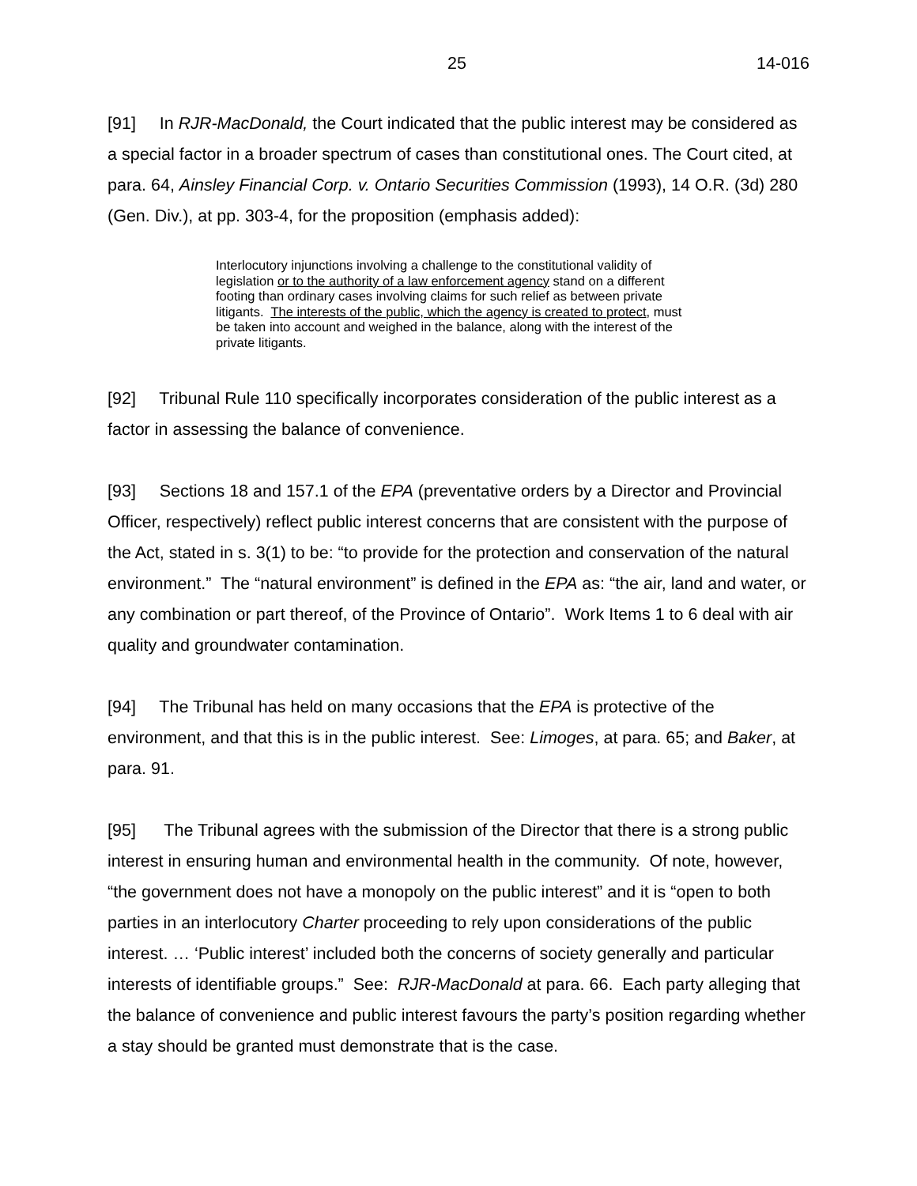25 14-016
[91] In RJR-MacDonald, the Court indicated that the public interest may be considered as a special factor in a broader spectrum of cases than constitutional ones. The Court cited, at para. 64, Ainsley Financial Corp. v. Ontario Securities Commission (1993), 14 O.R. (3d) 280 (Gen. Div.), at pp. 303-4, for the proposition (emphasis added):
Interlocutory injunctions involving a challenge to the constitutional validity of legislation or to the authority of a law enforcement agency stand on a different footing than ordinary cases involving claims for such relief as between private litigants. The interests of the public, which the agency is created to protect, must be taken into account and weighed in the balance, along with the interest of the private litigants.
[92] Tribunal Rule 110 specifically incorporates consideration of the public interest as a factor in assessing the balance of convenience.
[93] Sections 18 and 157.1 of the EPA (preventative orders by a Director and Provincial Officer, respectively) reflect public interest concerns that are consistent with the purpose of the Act, stated in s. 3(1) to be: “to provide for the protection and conservation of the natural environment.” The “natural environment” is defined in the EPA as: “the air, land and water, or any combination or part thereof, of the Province of Ontario”. Work Items 1 to 6 deal with air quality and groundwater contamination.
[94] The Tribunal has held on many occasions that the EPA is protective of the environment, and that this is in the public interest. See: Limoges, at para. 65; and Baker, at para. 91.
[95] The Tribunal agrees with the submission of the Director that there is a strong public interest in ensuring human and environmental health in the community. Of note, however, “the government does not have a monopoly on the public interest” and it is “open to both parties in an interlocutory Charter proceeding to rely upon considerations of the public interest. … ‘Public interest’ included both the concerns of society generally and particular interests of identifiable groups.” See: RJR-MacDonald at para. 66. Each party alleging that the balance of convenience and public interest favours the party’s position regarding whether a stay should be granted must demonstrate that is the case.